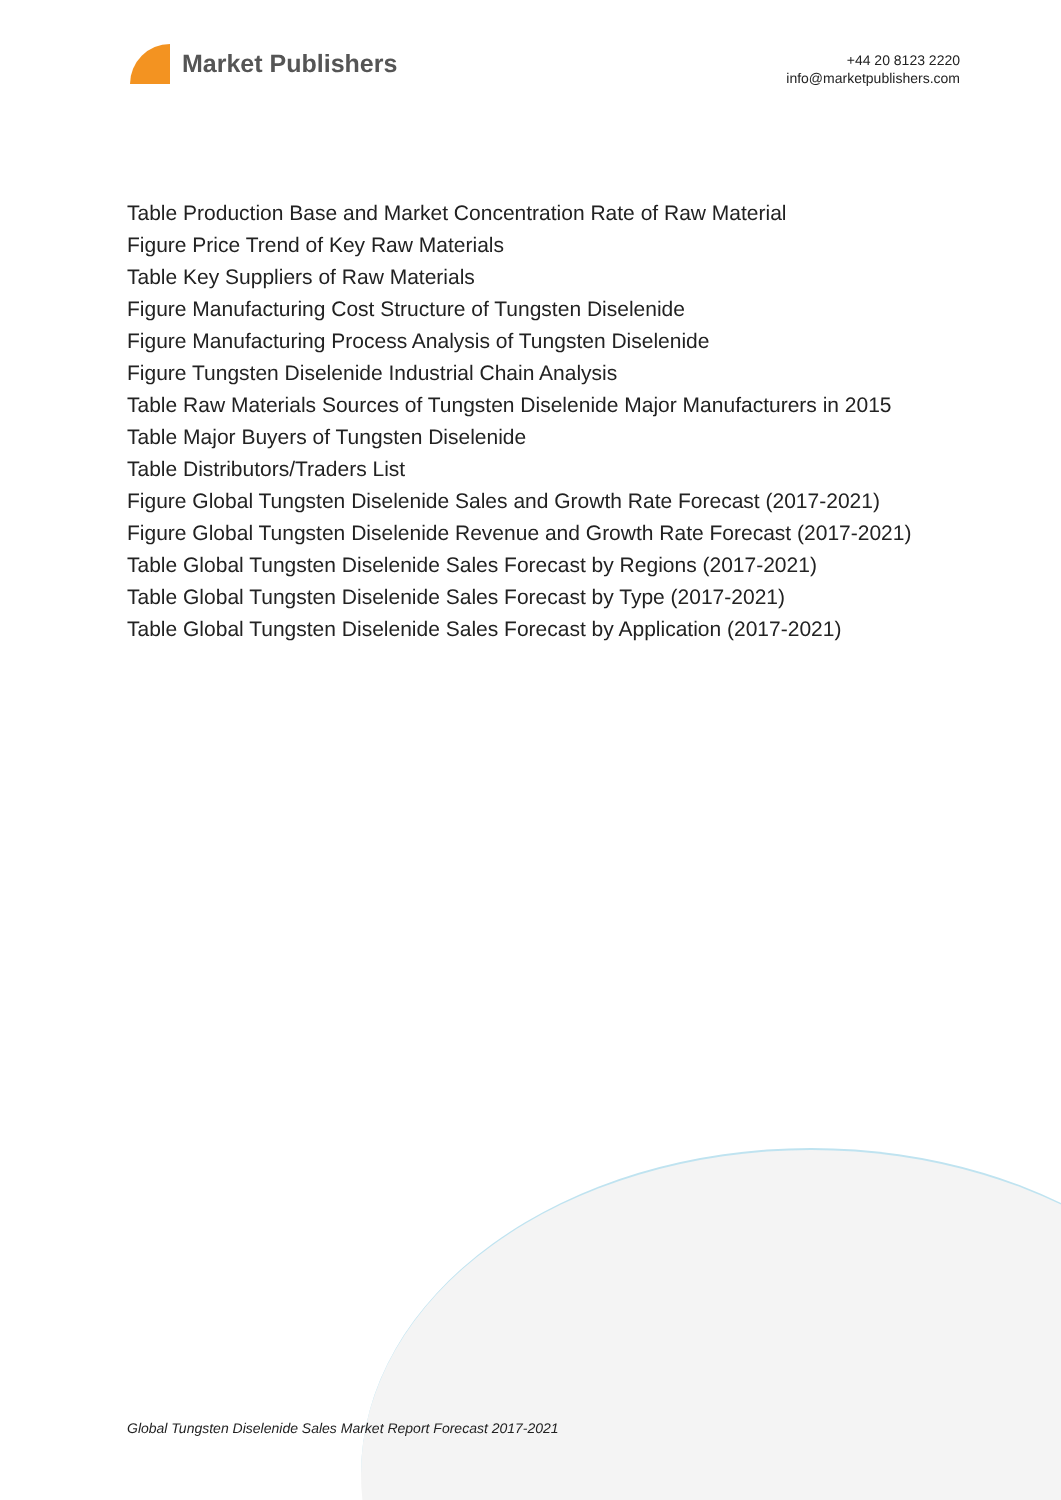Market Publishers
+44 20 8123 2220
info@marketpublishers.com
Table Production Base and Market Concentration Rate of Raw Material
Figure Price Trend of Key Raw Materials
Table Key Suppliers of Raw Materials
Figure Manufacturing Cost Structure of Tungsten Diselenide
Figure Manufacturing Process Analysis of Tungsten Diselenide
Figure Tungsten Diselenide Industrial Chain Analysis
Table Raw Materials Sources of Tungsten Diselenide Major Manufacturers in 2015
Table Major Buyers of Tungsten Diselenide
Table Distributors/Traders List
Figure Global Tungsten Diselenide Sales and Growth Rate Forecast (2017-2021)
Figure Global Tungsten Diselenide Revenue and Growth Rate Forecast (2017-2021)
Table Global Tungsten Diselenide Sales Forecast by Regions (2017-2021)
Table Global Tungsten Diselenide Sales Forecast by Type (2017-2021)
Table Global Tungsten Diselenide Sales Forecast by Application (2017-2021)
Global Tungsten Diselenide Sales Market Report Forecast 2017-2021